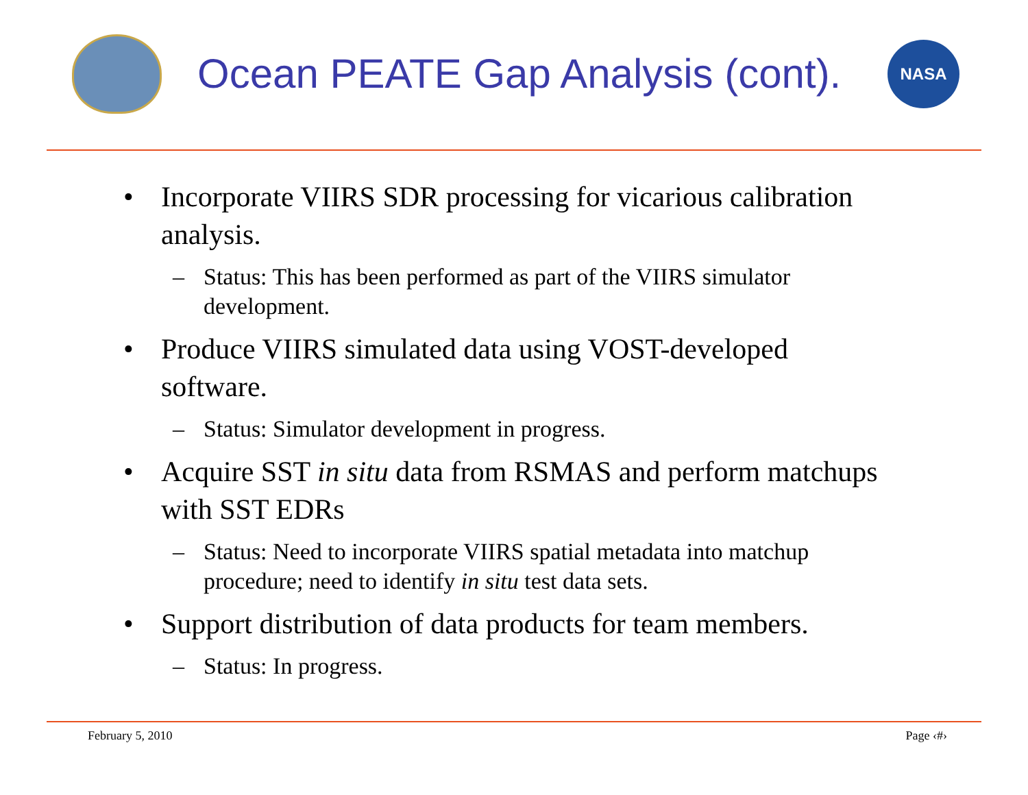Ocean PEATE Gap Analysis (cont).
NASA
• Incorporate VIIRS SDR processing for vicarious calibration analysis.
– Status: This has been performed as part of the VIIRS simulator development.
• Produce VIIRS simulated data using VOST-developed software.
– Status: Simulator development in progress.
• Acquire SST in situ data from RSMAS and perform matchups with SST EDRs
– Status: Need to incorporate VIIRS spatial metadata into matchup procedure; need to identify in situ test data sets.
• Support distribution of data products for team members.
– Status: In progress.
February 5, 2010 Page ‹#›